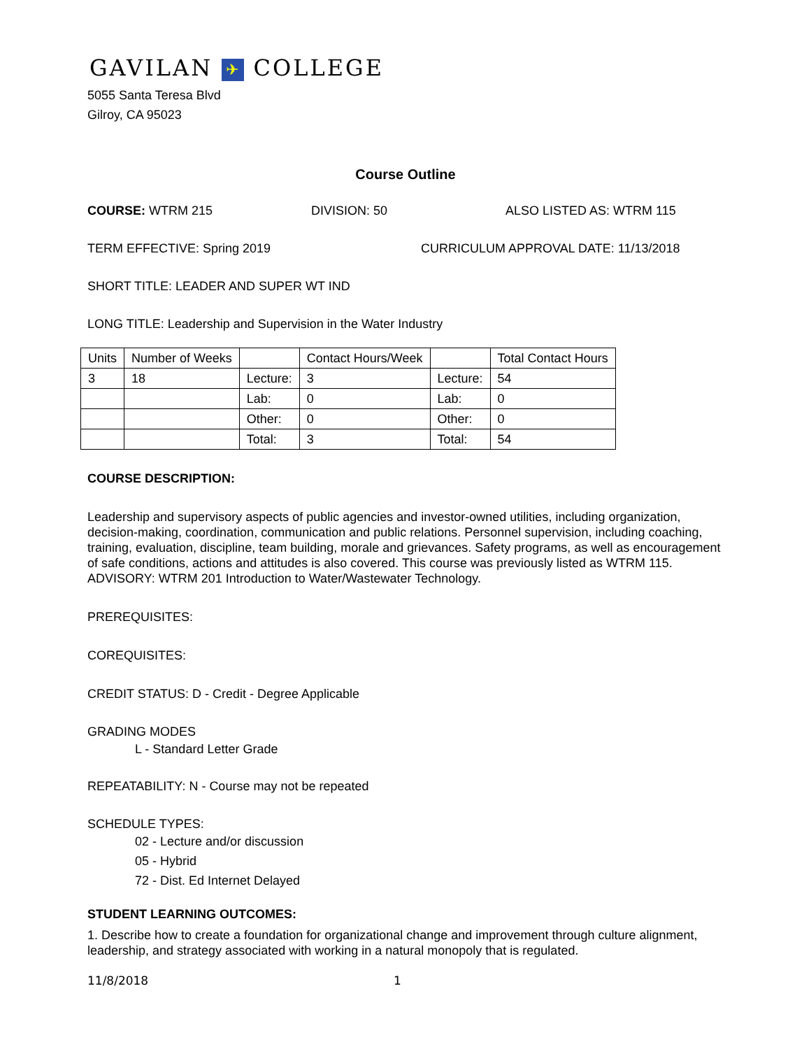GAVILAN ✈ COLLEGE
5055 Santa Teresa Blvd
Gilroy, CA 95023
Course Outline
COURSE: WTRM 215 DIVISION: 50 ALSO LISTED AS: WTRM 115
TERM EFFECTIVE: Spring 2019 CURRICULUM APPROVAL DATE: 11/13/2018
SHORT TITLE: LEADER AND SUPER WT IND
LONG TITLE: Leadership and Supervision in the Water Industry
| Units | Number of Weeks | | Contact Hours/Week | | Total Contact Hours |
| 3 | 18 | Lecture: | 3 | Lecture: | 54 |
| | | Lab: | 0 | Lab: | 0 |
| | | Other: | 0 | Other: | 0 |
| | | Total: | 3 | Total: | 54 |
COURSE DESCRIPTION:
Leadership and supervisory aspects of public agencies and investor-owned utilities, including organization, decision-making, coordination, communication and public relations. Personnel supervision, including coaching, training, evaluation, discipline, team building, morale and grievances. Safety programs, as well as encouragement of safe conditions, actions and attitudes is also covered. This course was previously listed as WTRM 115. ADVISORY: WTRM 201 Introduction to Water/Wastewater Technology.
PREREQUISITES:
COREQUISITES:
CREDIT STATUS: D - Credit - Degree Applicable
GRADING MODES
L - Standard Letter Grade
REPEATABILITY: N - Course may not be repeated
SCHEDULE TYPES:
02 - Lecture and/or discussion
05 - Hybrid
72 - Dist. Ed Internet Delayed
STUDENT LEARNING OUTCOMES:
1. Describe how to create a foundation for organizational change and improvement through culture alignment, leadership, and strategy associated with working in a natural monopoly that is regulated.
11/8/2018 1